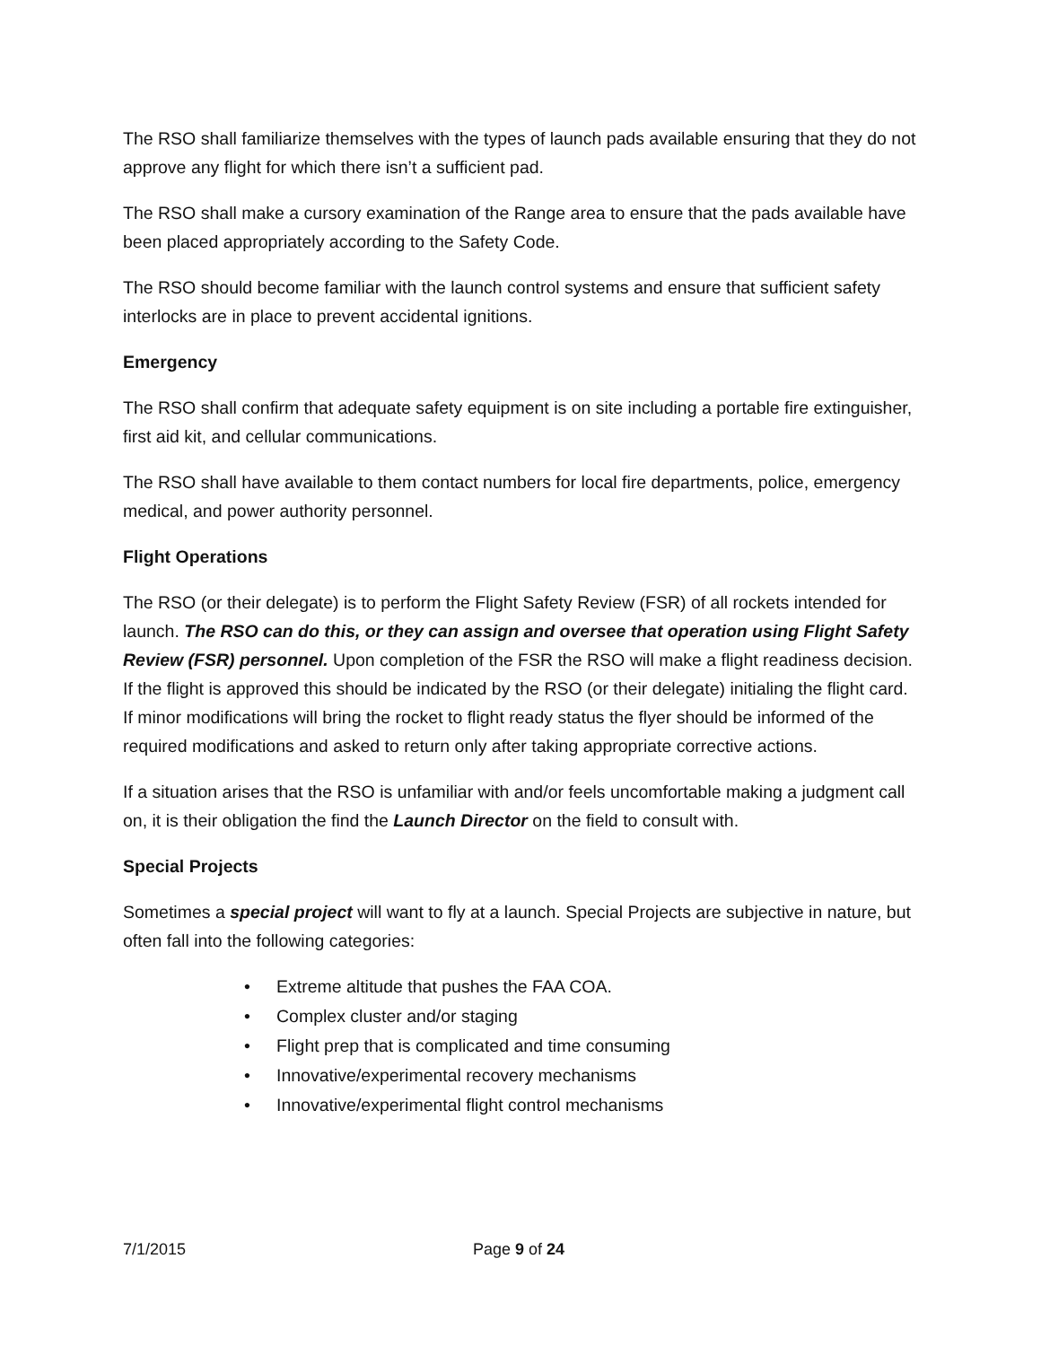The RSO shall familiarize themselves with the types of launch pads available ensuring that they do not approve any flight for which there isn’t a sufficient pad.
The RSO shall make a cursory examination of the Range area to ensure that the pads available have been placed appropriately according to the Safety Code.
The RSO should become familiar with the launch control systems and ensure that sufficient safety interlocks are in place to prevent accidental ignitions.
Emergency
The RSO shall confirm that adequate safety equipment is on site including a portable fire extinguisher, first aid kit, and cellular communications.
The RSO shall have available to them contact numbers for local fire departments, police, emergency medical, and power authority personnel.
Flight Operations
The RSO (or their delegate) is to perform the Flight Safety Review (FSR) of all rockets intended for launch. The RSO can do this, or they can assign and oversee that operation using Flight Safety Review (FSR) personnel. Upon completion of the FSR the RSO will make a flight readiness decision. If the flight is approved this should be indicated by the RSO (or their delegate) initialing the flight card. If minor modifications will bring the rocket to flight ready status the flyer should be informed of the required modifications and asked to return only after taking appropriate corrective actions.
If a situation arises that the RSO is unfamiliar with and/or feels uncomfortable making a judgment call on, it is their obligation the find the Launch Director on the field to consult with.
Special Projects
Sometimes a special project will want to fly at a launch. Special Projects are subjective in nature, but often fall into the following categories:
• Extreme altitude that pushes the FAA COA.
• Complex cluster and/or staging
• Flight prep that is complicated and time consuming
• Innovative/experimental recovery mechanisms
• Innovative/experimental flight control mechanisms
7/1/2015 Page 9 of 24